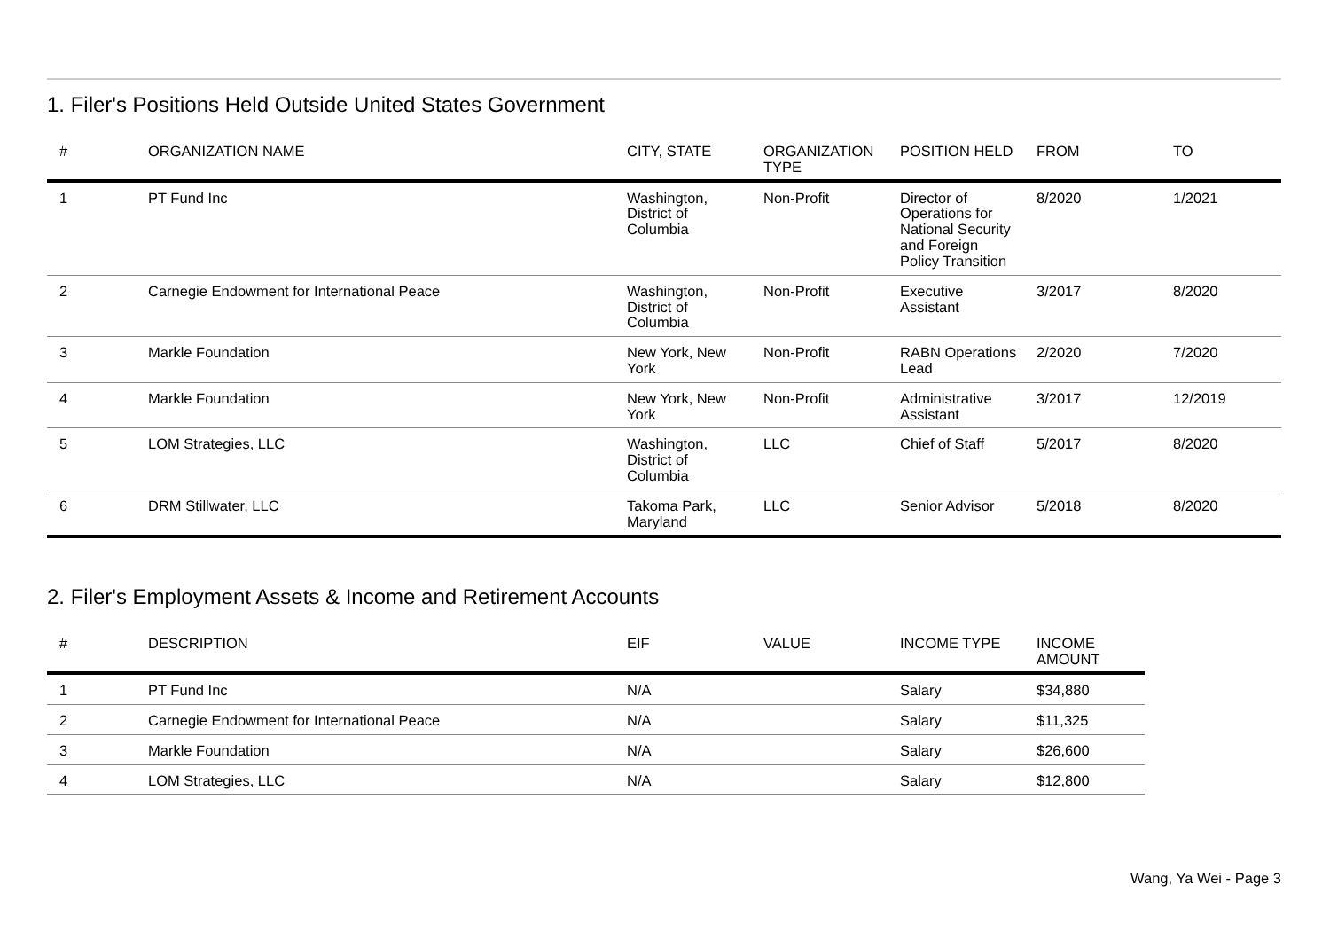1. Filer's Positions Held Outside United States Government
| # | ORGANIZATION NAME | CITY, STATE | ORGANIZATION TYPE | POSITION HELD | FROM | TO |
| --- | --- | --- | --- | --- | --- | --- |
| 1 | PT Fund Inc | Washington, District of Columbia | Non-Profit | Director of Operations for National Security and Foreign Policy Transition | 8/2020 | 1/2021 |
| 2 | Carnegie Endowment for International Peace | Washington, District of Columbia | Non-Profit | Executive Assistant | 3/2017 | 8/2020 |
| 3 | Markle Foundation | New York, New York | Non-Profit | RABN Operations Lead | 2/2020 | 7/2020 |
| 4 | Markle Foundation | New York, New York | Non-Profit | Administrative Assistant | 3/2017 | 12/2019 |
| 5 | LOM Strategies, LLC | Washington, District of Columbia | LLC | Chief of Staff | 5/2017 | 8/2020 |
| 6 | DRM Stillwater, LLC | Takoma Park, Maryland | LLC | Senior Advisor | 5/2018 | 8/2020 |
2. Filer's Employment Assets & Income and Retirement Accounts
| # | DESCRIPTION | EIF | VALUE | INCOME TYPE | INCOME AMOUNT |
| --- | --- | --- | --- | --- | --- |
| 1 | PT Fund Inc | N/A | | Salary | $34,880 |
| 2 | Carnegie Endowment for International Peace | N/A | | Salary | $11,325 |
| 3 | Markle Foundation | N/A | | Salary | $26,600 |
| 4 | LOM Strategies, LLC | N/A | | Salary | $12,800 |
Wang, Ya Wei - Page 3